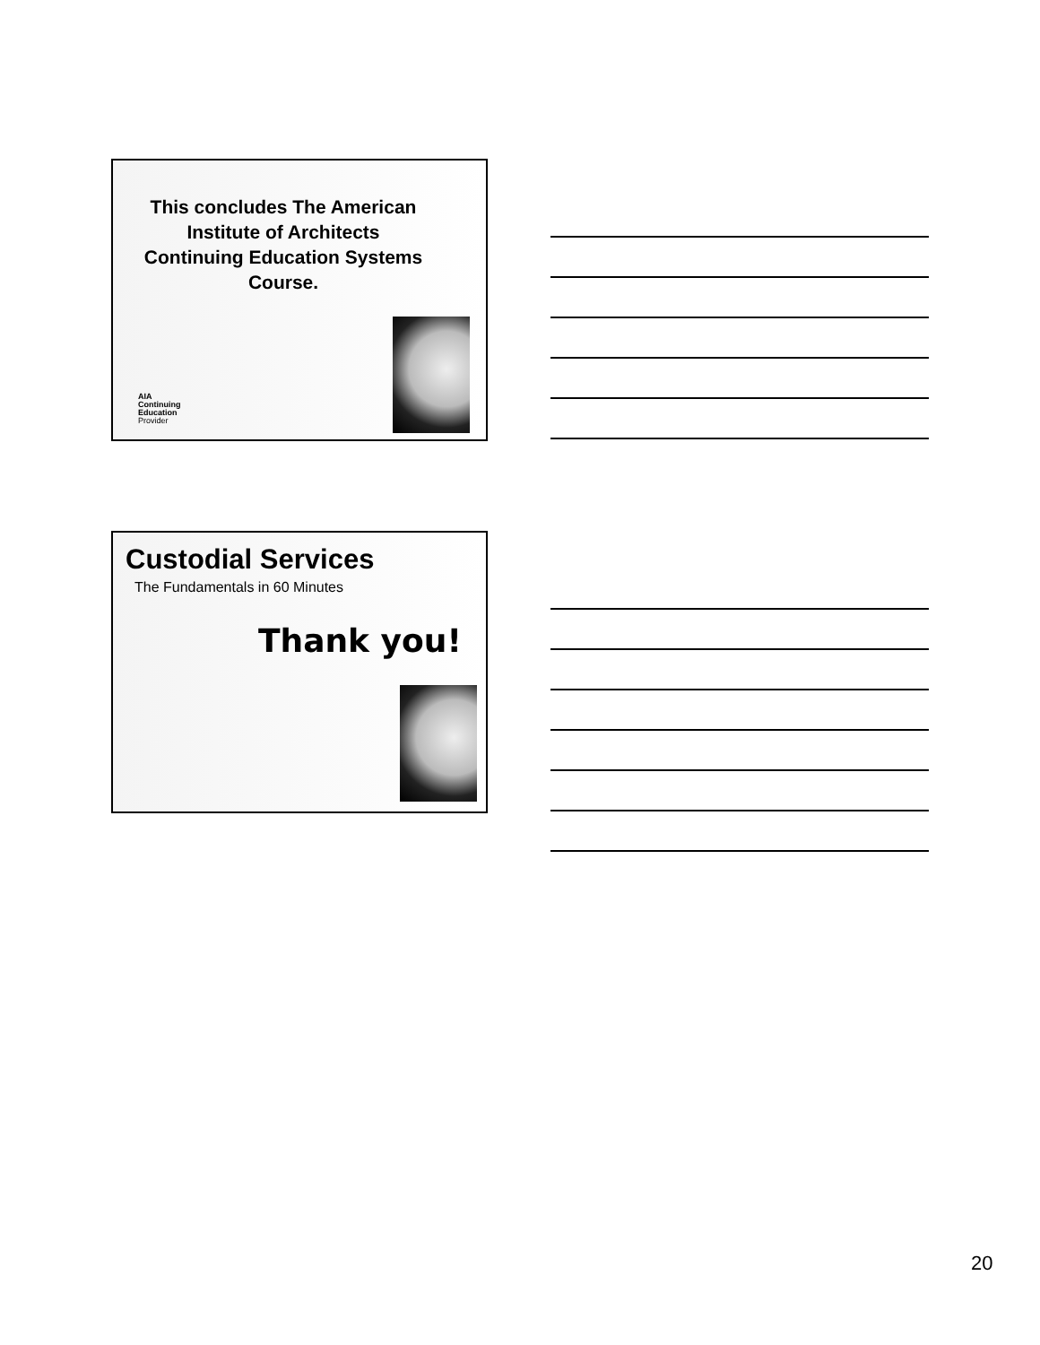This concludes The American Institute of Architects Continuing Education Systems Course.
AIA
Continuing
Education
Provider
Custodial Services
The Fundamentals in 60 Minutes
Thank you!
20